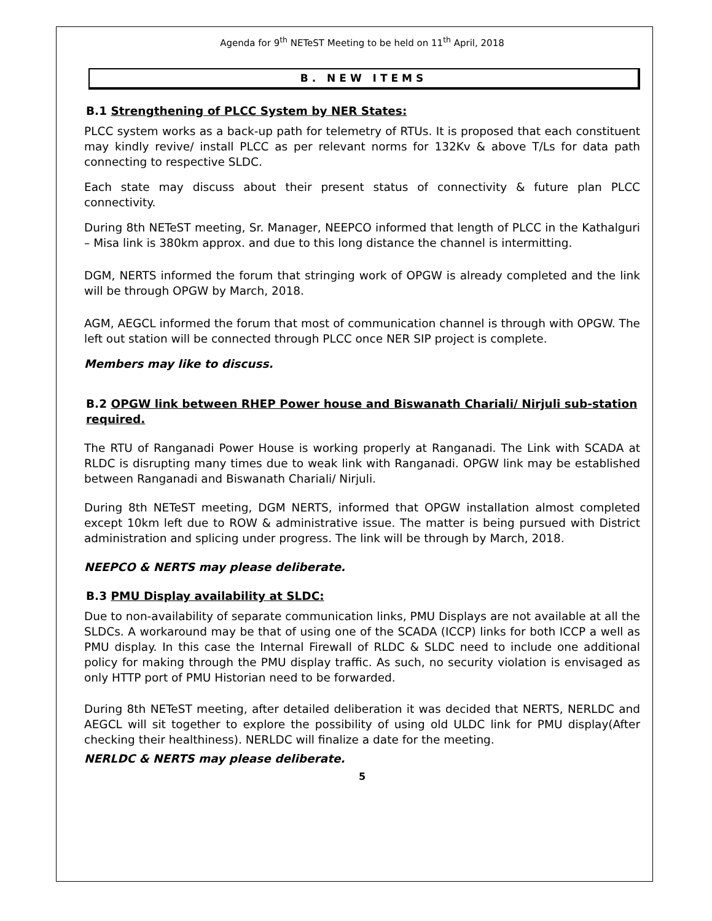Agenda for 9<sup>th</sup> NETeST Meeting to be held on 11<sup>th</sup> April, 2018
B. NEW ITEMS
B.1 Strengthening of PLCC System by NER States:
PLCC system works as a back-up path for telemetry of RTUs. It is proposed that each constituent may kindly revive/ install PLCC as per relevant norms for 132Kv & above T/Ls for data path connecting to respective SLDC.
Each state may discuss about their present status of connectivity & future plan PLCC connectivity.
During 8th NETeST meeting, Sr. Manager, NEEPCO informed that length of PLCC in the Kathalguri – Misa link is 380km approx. and due to this long distance the channel is intermitting.
DGM, NERTS informed the forum that stringing work of OPGW is already completed and the link will be through OPGW by March, 2018.
AGM, AEGCL informed the forum that most of communication channel is through with OPGW. The left out station will be connected through PLCC once NER SIP project is complete.
Members may like to discuss.
B.2 OPGW link between RHEP Power house and Biswanath Chariali/ Nirjuli sub-station required.
The RTU of Ranganadi Power House is working properly at Ranganadi. The Link with SCADA at RLDC is disrupting many times due to weak link with Ranganadi. OPGW link may be established between Ranganadi and Biswanath Chariali/ Nirjuli.
During 8th NETeST meeting, DGM NERTS, informed that OPGW installation almost completed except 10km left due to ROW & administrative issue. The matter is being pursued with District administration and splicing under progress. The link will be through by March, 2018.
NEEPCO & NERTS may please deliberate.
B.3 PMU Display availability at SLDC:
Due to non-availability of separate communication links, PMU Displays are not available at all the SLDCs. A workaround may be that of using one of the SCADA (ICCP) links for both ICCP a well as PMU display. In this case the Internal Firewall of RLDC & SLDC need to include one additional policy for making through the PMU display traffic. As such, no security violation is envisaged as only HTTP port of PMU Historian need to be forwarded.
During 8th NETeST meeting, after detailed deliberation it was decided that NERTS, NERLDC and AEGCL will sit together to explore the possibility of using old ULDC link for PMU display(After checking their healthiness). NERLDC will finalize a date for the meeting.
NERLDC & NERTS may please deliberate.
5